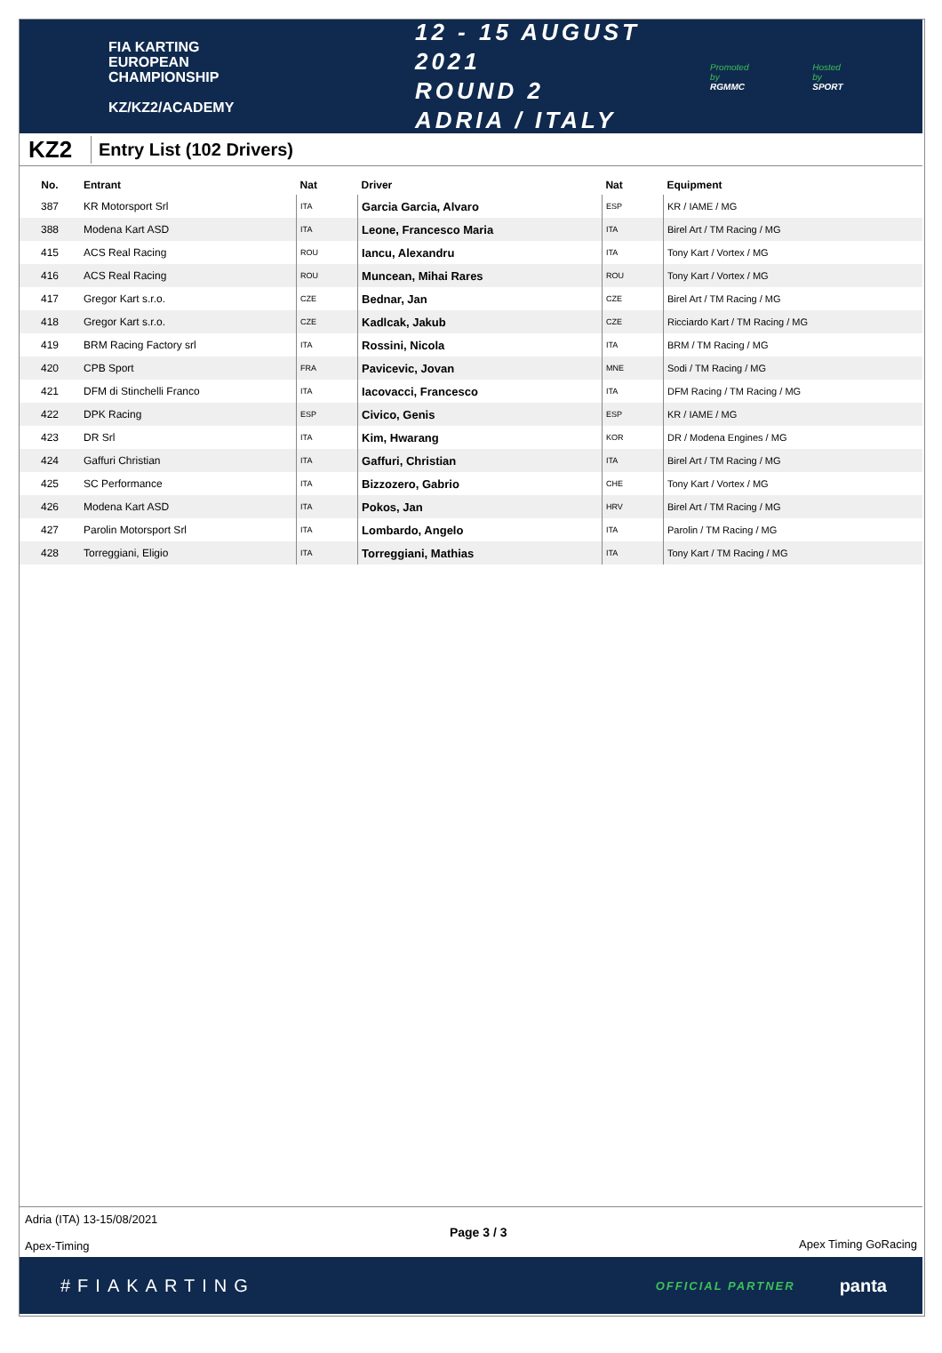FIA KARTING
EUROPEAN
CHAMPIONSHIP
KZ/KZ2/ACADEMY
12 - 15 AUGUST 2021
ROUND 2
ADRIA / ITALY
Promoted by
RGMMC
Hosted by
SPORT
KZ2 Entry List (102 Drivers)
| No. | Entrant | Nat | Driver | Nat | Equipment |
| --- | --- | --- | --- | --- | --- |
| 387 | KR Motorsport Srl | ITA | Garcia Garcia, Alvaro | ESP | KR / IAME / MG |
| 388 | Modena Kart ASD | ITA | Leone, Francesco Maria | ITA | Birel Art / TM Racing / MG |
| 415 | ACS Real Racing | ROU | Iancu, Alexandru | ITA | Tony Kart / Vortex / MG |
| 416 | ACS Real Racing | ROU | Muncean, Mihai Rares | ROU | Tony Kart / Vortex / MG |
| 417 | Gregor Kart s.r.o. | CZE | Bednar, Jan | CZE | Birel Art / TM Racing / MG |
| 418 | Gregor Kart s.r.o. | CZE | Kadlcak, Jakub | CZE | Ricciardo Kart / TM Racing / MG |
| 419 | BRM Racing Factory srl | ITA | Rossini, Nicola | ITA | BRM / TM Racing / MG |
| 420 | CPB Sport | FRA | Pavicevic, Jovan | MNE | Sodi / TM Racing / MG |
| 421 | DFM di Stinchelli Franco | ITA | Iacovacci, Francesco | ITA | DFM Racing / TM Racing / MG |
| 422 | DPK Racing | ESP | Civico, Genis | ESP | KR / IAME / MG |
| 423 | DR Srl | ITA | Kim, Hwarang | KOR | DR / Modena Engines / MG |
| 424 | Gaffuri Christian | ITA | Gaffuri, Christian | ITA | Birel Art / TM Racing / MG |
| 425 | SC Performance | ITA | Bizzozero, Gabrio | CHE | Tony Kart / Vortex / MG |
| 426 | Modena Kart ASD | ITA | Pokos, Jan | HRV | Birel Art / TM Racing / MG |
| 427 | Parolin Motorsport Srl | ITA | Lombardo, Angelo | ITA | Parolin / TM Racing / MG |
| 428 | Torreggiani, Eligio | ITA | Torreggiani, Mathias | ITA | Tony Kart / TM Racing / MG |
Adria (ITA) 13-15/08/2021
Apex-Timing
Page 3 / 3
Apex Timing GoRacing
#FIAKARTING OFFICIAL PARTNER panta